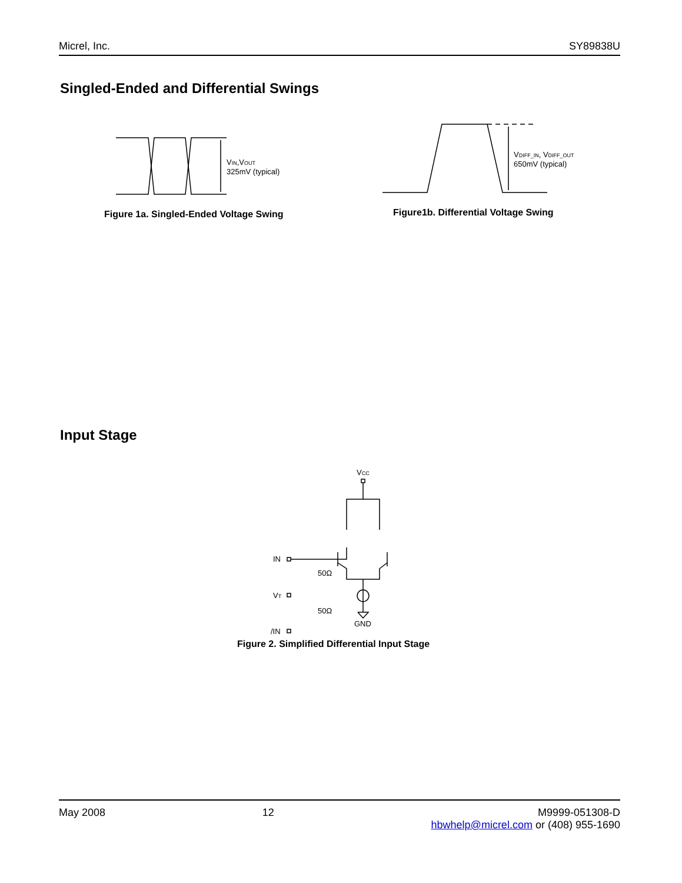Micrel, Inc. SY89838U
Singled-Ended and Differential Swings
VIN,VOUT
325mV (typical)
Figure 1a. Singled-Ended Voltage Swing
VDIFF_IN, VDIFF_OUT
650mV (typical)
Figure1b. Differential Voltage Swing
Input Stage
VCC
IN
VT
/IN
50Ω
50Ω
GND
Figure 2. Simplified Differential Input Stage
May 2008 12 M9999-051308-D
hbwhelp@micrel.com or (408) 955-1690